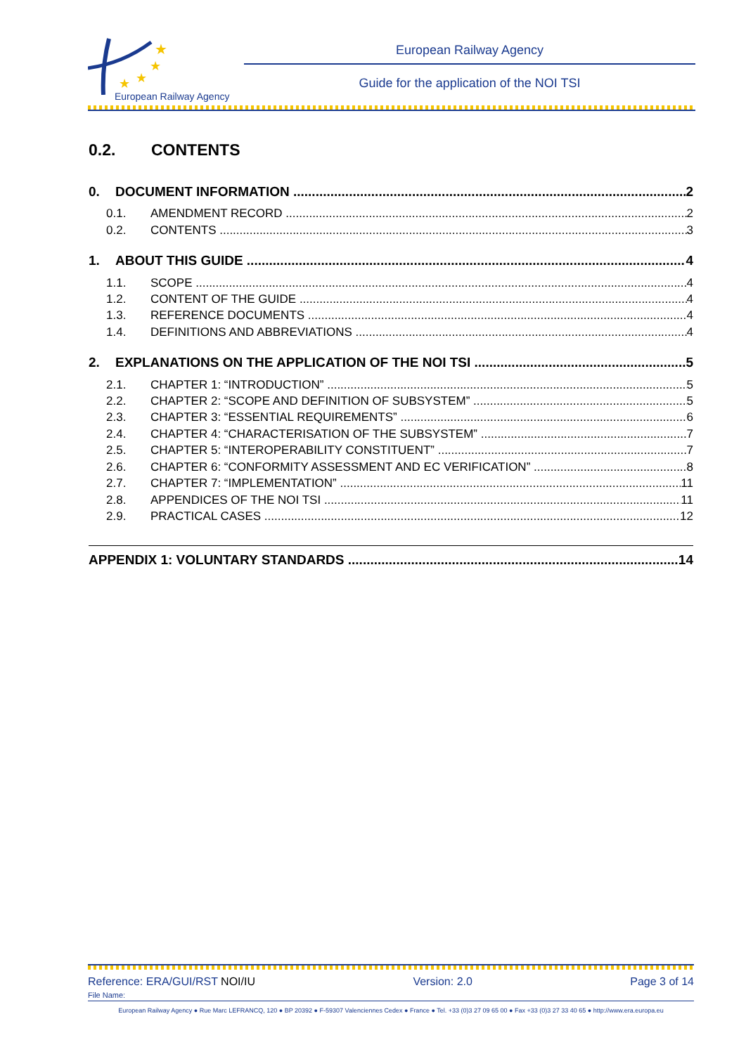★
★
★
★
European Railway Agency
European Railway Agency
Guide for the application of the NOI TSI
0.2. CONTENTS
0. DOCUMENT INFORMATION 2
0.1. AMENDMENT RECORD 2
0.2. CONTENTS 3
1. ABOUT THIS GUIDE 4
1.1. SCOPE 4
1.2. CONTENT OF THE GUIDE 4
1.3. REFERENCE DOCUMENTS 4
1.4. DEFINITIONS AND ABBREVIATIONS 4
2. EXPLANATIONS ON THE APPLICATION OF THE NOI TSI 5
2.1. CHAPTER 1: “INTRODUCTION” 5
2.2. CHAPTER 2: “SCOPE AND DEFINITION OF SUBSYSTEM” 5
2.3. CHAPTER 3: “ESSENTIAL REQUIREMENTS” 6
2.4. CHAPTER 4: “CHARACTERISATION OF THE SUBSYSTEM” 7
2.5. CHAPTER 5: “INTEROPERABILITY CONSTITUENT” 7
2.6. CHAPTER 6: “CONFORMITY ASSESSMENT AND EC VERIFICATION” 8
2.7. CHAPTER 7: “IMPLEMENTATION” 11
2.8. APPENDICES OF THE NOI TSI 11
2.9. PRACTICAL CASES 12
APPENDIX 1: VOLUNTARY STANDARDS 14
Reference: ERA/GUI/RST NOI/IU Version: 2.0 Page 3 of 14
File Name:
European Railway Agency ● Rue Marc LEFRANCQ, 120 ● BP 20392 ● F-59307 Valenciennes Cedex ● France ● Tel. +33 (0)3 27 09 65 00 ● Fax +33 (0)3 27 33 40 65 ● http://www.era.europa.eu